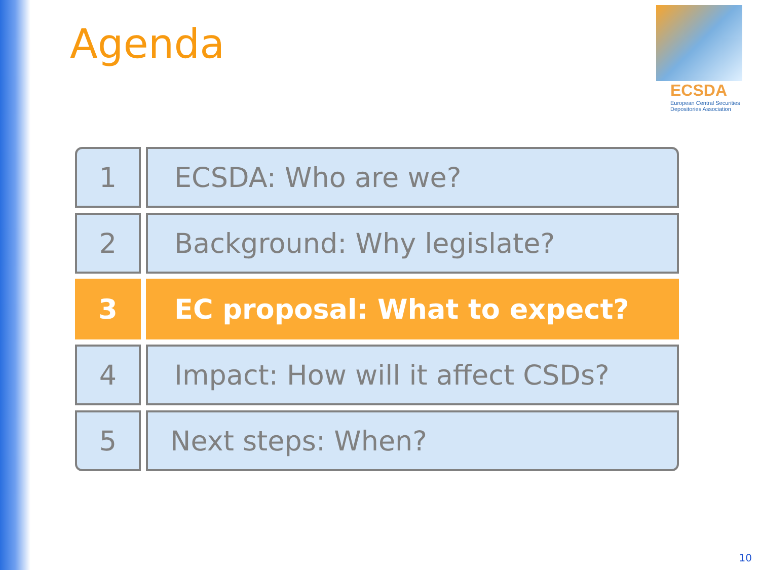Agenda
ECSDA
European Central Securities
Depositories Association
1 ECSDA: Who are we?
2 Background: Why legislate?
3 EC proposal: What to expect?
4 Impact: How will it affect CSDs?
5 Next steps: When?
10